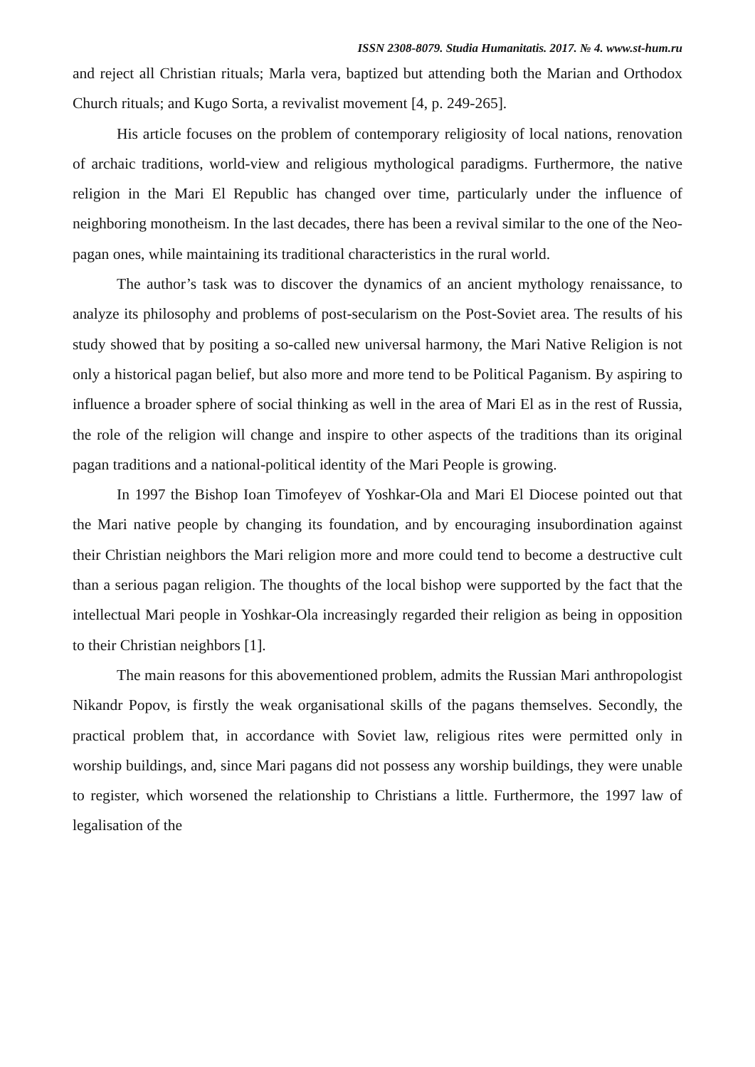ISSN 2308-8079. Studia Humanitatis. 2017. № 4. www.st-hum.ru
and reject all Christian rituals; Marla vera, baptized but attending both the Marian and Orthodox Church rituals; and Kugo Sorta, a revivalist movement [4, p. 249-265].
His article focuses on the problem of contemporary religiosity of local nations, renovation of archaic traditions, world-view and religious mythological paradigms. Furthermore, the native religion in the Mari El Republic has changed over time, particularly under the influence of neighboring monotheism. In the last decades, there has been a revival similar to the one of the Neo-pagan ones, while maintaining its traditional characteristics in the rural world.
The author’s task was to discover the dynamics of an ancient mythology renaissance, to analyze its philosophy and problems of post-secularism on the Post-Soviet area. The results of his study showed that by positing a so-called new universal harmony, the Mari Native Religion is not only a historical pagan belief, but also more and more tend to be Political Paganism. By aspiring to influence a broader sphere of social thinking as well in the area of Mari El as in the rest of Russia, the role of the religion will change and inspire to other aspects of the traditions than its original pagan traditions and a national-political identity of the Mari People is growing.
In 1997 the Bishop Ioan Timofeyev of Yoshkar-Ola and Mari El Diocese pointed out that the Mari native people by changing its foundation, and by encouraging insubordination against their Christian neighbors the Mari religion more and more could tend to become a destructive cult than a serious pagan religion. The thoughts of the local bishop were supported by the fact that the intellectual Mari people in Yoshkar-Ola increasingly regarded their religion as being in opposition to their Christian neighbors [1].
The main reasons for this abovementioned problem, admits the Russian Mari anthropologist Nikandr Popov, is firstly the weak organisational skills of the pagans themselves. Secondly, the practical problem that, in accordance with Soviet law, religious rites were permitted only in worship buildings, and, since Mari pagans did not possess any worship buildings, they were unable to register, which worsened the relationship to Christians a little. Furthermore, the 1997 law of legalisation of the